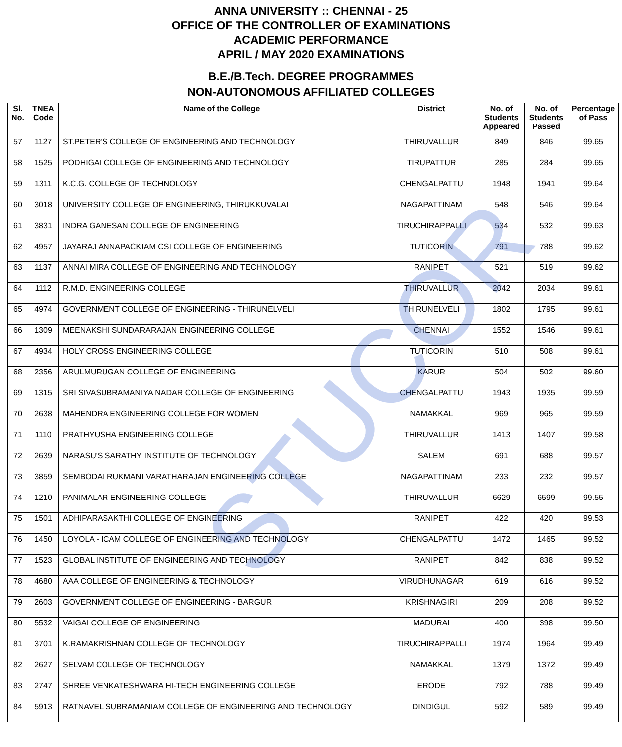STUCOR
ANNA UNIVERSITY :: CHENNAI - 25
OFFICE OF THE CONTROLLER OF EXAMINATIONS
ACADEMIC PERFORMANCE
APRIL / MAY 2020 EXAMINATIONS
B.E./B.Tech. DEGREE PROGRAMMES
NON-AUTONOMOUS AFFILIATED COLLEGES
| Sl. No. | TNEA Code | Name of the College | District | No. of Students Appeared | No. of Students Passed | Percentage of Pass |
| --- | --- | --- | --- | --- | --- | --- |
| 57 | 1127 | ST.PETER'S COLLEGE OF ENGINEERING AND TECHNOLOGY | THIRUVALLUR | 849 | 846 | 99.65 |
| 58 | 1525 | PODHIGAI COLLEGE OF ENGINEERING AND TECHNOLOGY | TIRUPATTUR | 285 | 284 | 99.65 |
| 59 | 1311 | K.C.G. COLLEGE OF TECHNOLOGY | CHENGALPATTU | 1948 | 1941 | 99.64 |
| 60 | 3018 | UNIVERSITY COLLEGE OF ENGINEERING, THIRUKKUVALAI | NAGAPATTINAM | 548 | 546 | 99.64 |
| 61 | 3831 | INDRA GANESAN COLLEGE OF ENGINEERING | TIRUCHIRAPPALLI | 534 | 532 | 99.63 |
| 62 | 4957 | JAYARAJ ANNAPACKIAM CSI COLLEGE OF ENGINEERING | TUTICORIN | 791 | 788 | 99.62 |
| 63 | 1137 | ANNAI MIRA COLLEGE OF ENGINEERING AND TECHNOLOGY | RANIPET | 521 | 519 | 99.62 |
| 64 | 1112 | R.M.D. ENGINEERING COLLEGE | THIRUVALLUR | 2042 | 2034 | 99.61 |
| 65 | 4974 | GOVERNMENT COLLEGE OF ENGINEERING - THIRUNELVELI | THIRUNELVELI | 1802 | 1795 | 99.61 |
| 66 | 1309 | MEENAKSHI SUNDARARAJAN ENGINEERING COLLEGE | CHENNAI | 1552 | 1546 | 99.61 |
| 67 | 4934 | HOLY CROSS ENGINEERING COLLEGE | TUTICORIN | 510 | 508 | 99.61 |
| 68 | 2356 | ARULMURUGAN COLLEGE OF ENGINEERING | KARUR | 504 | 502 | 99.60 |
| 69 | 1315 | SRI SIVASUBRAMANIYA NADAR COLLEGE OF ENGINEERING | CHENGALPATTU | 1943 | 1935 | 99.59 |
| 70 | 2638 | MAHENDRA ENGINEERING COLLEGE FOR WOMEN | NAMAKKAL | 969 | 965 | 99.59 |
| 71 | 1110 | PRATHYUSHA ENGINEERING COLLEGE | THIRUVALLUR | 1413 | 1407 | 99.58 |
| 72 | 2639 | NARASU'S SARATHY INSTITUTE OF TECHNOLOGY | SALEM | 691 | 688 | 99.57 |
| 73 | 3859 | SEMBODAI RUKMANI VARATHARAJAN ENGINEERING COLLEGE | NAGAPATTINAM | 233 | 232 | 99.57 |
| 74 | 1210 | PANIMALAR ENGINEERING COLLEGE | THIRUVALLUR | 6629 | 6599 | 99.55 |
| 75 | 1501 | ADHIPARASAKTHI COLLEGE OF ENGINEERING | RANIPET | 422 | 420 | 99.53 |
| 76 | 1450 | LOYOLA - ICAM COLLEGE OF ENGINEERING AND TECHNOLOGY | CHENGALPATTU | 1472 | 1465 | 99.52 |
| 77 | 1523 | GLOBAL INSTITUTE OF ENGINEERING AND TECHNOLOGY | RANIPET | 842 | 838 | 99.52 |
| 78 | 4680 | AAA COLLEGE OF ENGINEERING & TECHNOLOGY | VIRUDHUNAGAR | 619 | 616 | 99.52 |
| 79 | 2603 | GOVERNMENT COLLEGE OF ENGINEERING - BARGUR | KRISHNAGIRI | 209 | 208 | 99.52 |
| 80 | 5532 | VAIGAI COLLEGE OF ENGINEERING | MADURAI | 400 | 398 | 99.50 |
| 81 | 3701 | K.RAMAKRISHNAN COLLEGE OF TECHNOLOGY | TIRUCHIRAPPALLI | 1974 | 1964 | 99.49 |
| 82 | 2627 | SELVAM COLLEGE OF TECHNOLOGY | NAMAKKAL | 1379 | 1372 | 99.49 |
| 83 | 2747 | SHREE VENKATESHWARA HI-TECH ENGINEERING COLLEGE | ERODE | 792 | 788 | 99.49 |
| 84 | 5913 | RATNAVEL SUBRAMANIAM COLLEGE OF ENGINEERING AND TECHNOLOGY | DINDIGUL | 592 | 589 | 99.49 |